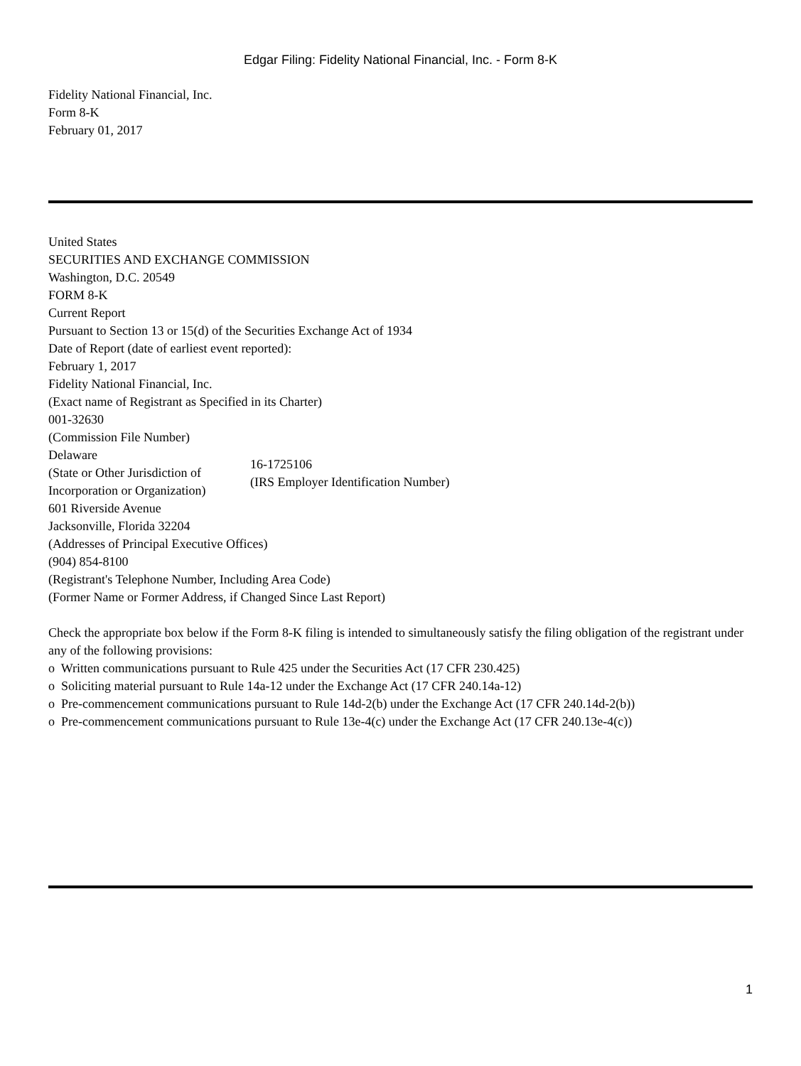Edgar Filing: Fidelity National Financial, Inc. - Form 8-K
Fidelity National Financial, Inc.
Form 8-K
February 01, 2017
United States
SECURITIES AND EXCHANGE COMMISSION
Washington, D.C. 20549
FORM 8-K
Current Report
Pursuant to Section 13 or 15(d) of the Securities Exchange Act of 1934
Date of Report (date of earliest event reported):
February 1, 2017
Fidelity National Financial, Inc.
(Exact name of Registrant as Specified in its Charter)
001-32630
(Commission File Number)
Delaware
(State or Other Jurisdiction of Incorporation or Organization)
16-1725106
(IRS Employer Identification Number)
601 Riverside Avenue
Jacksonville, Florida 32204
(Addresses of Principal Executive Offices)
(904) 854-8100
(Registrant's Telephone Number, Including Area Code)
(Former Name or Former Address, if Changed Since Last Report)
Check the appropriate box below if the Form 8-K filing is intended to simultaneously satisfy the filing obligation of the registrant under any of the following provisions:
o Written communications pursuant to Rule 425 under the Securities Act (17 CFR 230.425)
o Soliciting material pursuant to Rule 14a-12 under the Exchange Act (17 CFR 240.14a-12)
o Pre-commencement communications pursuant to Rule 14d-2(b) under the Exchange Act (17 CFR 240.14d-2(b))
o Pre-commencement communications pursuant to Rule 13e-4(c) under the Exchange Act (17 CFR 240.13e-4(c))
1